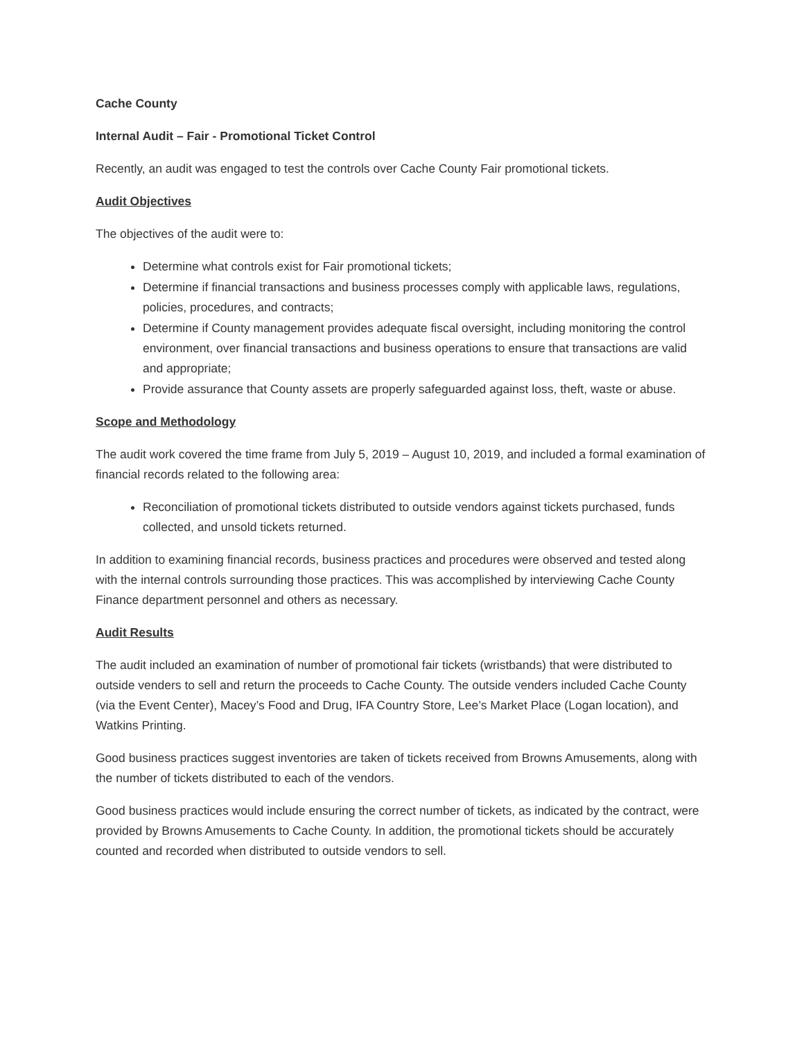Cache County
Internal Audit – Fair - Promotional Ticket Control
Recently, an audit was engaged to test the controls over Cache County Fair promotional tickets.
Audit Objectives
The objectives of the audit were to:
Determine what controls exist for Fair promotional tickets;
Determine if financial transactions and business processes comply with applicable laws, regulations, policies, procedures, and contracts;
Determine if County management provides adequate fiscal oversight, including monitoring the control environment, over financial transactions and business operations to ensure that transactions are valid and appropriate;
Provide assurance that County assets are properly safeguarded against loss, theft, waste or abuse.
Scope and Methodology
The audit work covered the time frame from July 5, 2019 – August 10, 2019, and included a formal examination of financial records related to the following area:
Reconciliation of promotional tickets distributed to outside vendors against tickets purchased, funds collected, and unsold tickets returned.
In addition to examining financial records, business practices and procedures were observed and tested along with the internal controls surrounding those practices. This was accomplished by interviewing Cache County Finance department personnel and others as necessary.
Audit Results
The audit included an examination of number of promotional fair tickets (wristbands) that were distributed to outside venders to sell and return the proceeds to Cache County. The outside venders included Cache County (via the Event Center), Macey’s Food and Drug, IFA Country Store, Lee’s Market Place (Logan location), and Watkins Printing.
Good business practices suggest inventories are taken of tickets received from Browns Amusements, along with the number of tickets distributed to each of the vendors.
Good business practices would include ensuring the correct number of tickets, as indicated by the contract, were provided by Browns Amusements to Cache County. In addition, the promotional tickets should be accurately counted and recorded when distributed to outside vendors to sell.